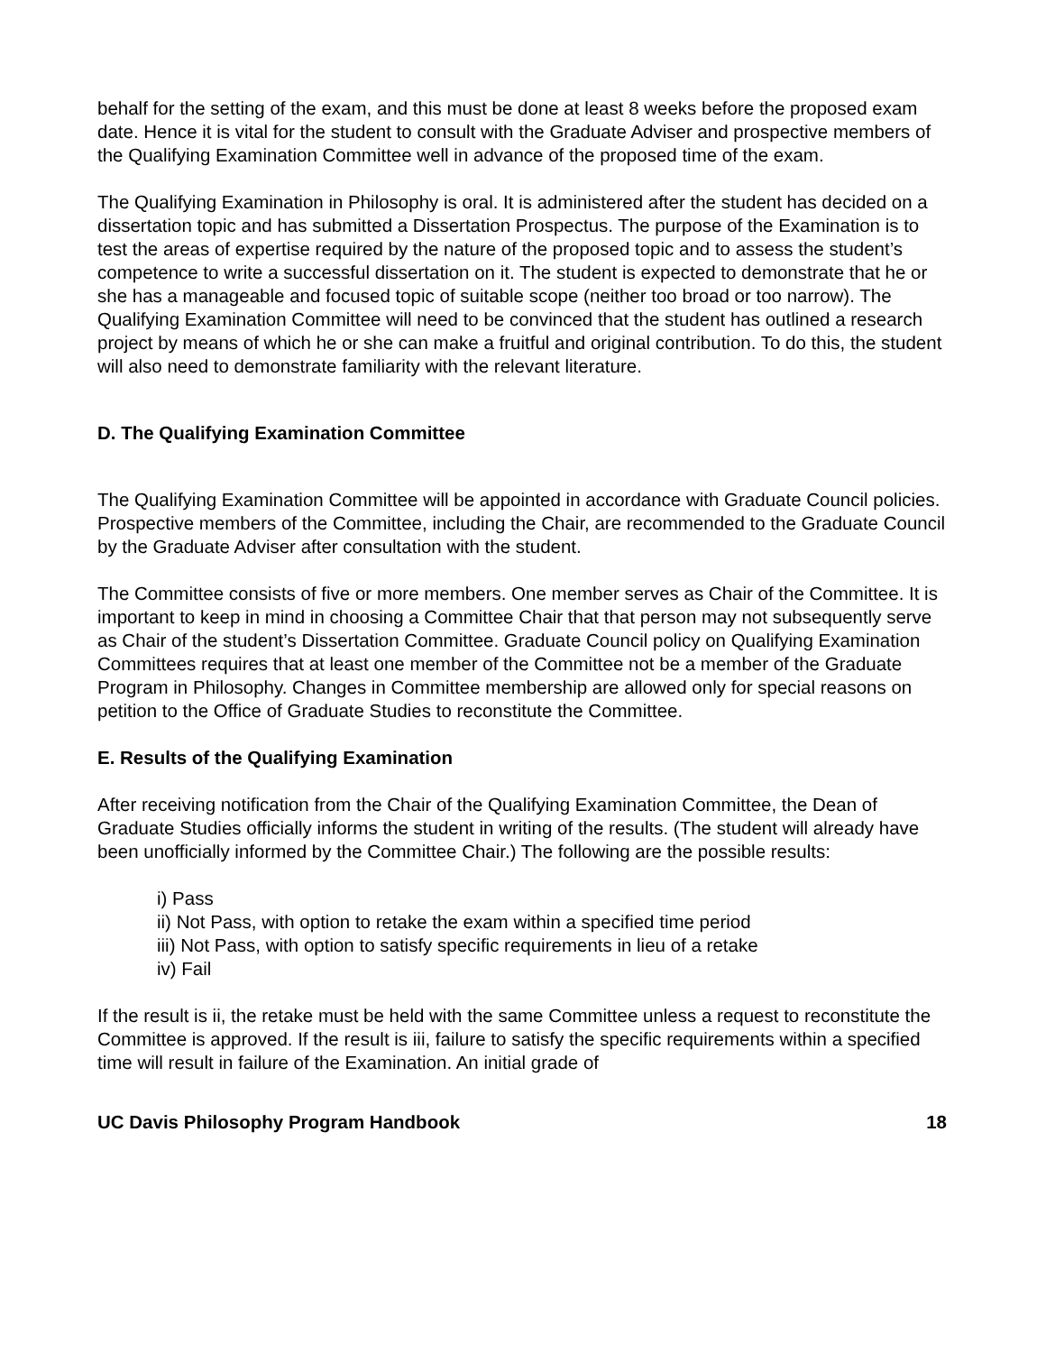behalf for the setting of the exam, and this must be done at least 8 weeks before the proposed exam date. Hence it is vital for the student to consult with the Graduate Adviser and prospective members of the Qualifying Examination Committee well in advance of the proposed time of the exam.
The Qualifying Examination in Philosophy is oral. It is administered after the student has decided on a dissertation topic and has submitted a Dissertation Prospectus. The purpose of the Examination is to test the areas of expertise required by the nature of the proposed topic and to assess the student’s competence to write a successful dissertation on it. The student is expected to demonstrate that he or she has a manageable and focused topic of suitable scope (neither too broad or too narrow). The Qualifying Examination Committee will need to be convinced that the student has outlined a research project by means of which he or she can make a fruitful and original contribution. To do this, the student will also need to demonstrate familiarity with the relevant literature.
D. The Qualifying Examination Committee
The Qualifying Examination Committee will be appointed in accordance with Graduate Council policies. Prospective members of the Committee, including the Chair, are recommended to the Graduate Council by the Graduate Adviser after consultation with the student.
The Committee consists of five or more members. One member serves as Chair of the Committee. It is important to keep in mind in choosing a Committee Chair that that person may not subsequently serve as Chair of the student’s Dissertation Committee. Graduate Council policy on Qualifying Examination Committees requires that at least one member of the Committee not be a member of the Graduate Program in Philosophy. Changes in Committee membership are allowed only for special reasons on petition to the Office of Graduate Studies to reconstitute the Committee.
E. Results of the Qualifying Examination
After receiving notification from the Chair of the Qualifying Examination Committee, the Dean of Graduate Studies officially informs the student in writing of the results. (The student will already have been unofficially informed by the Committee Chair.) The following are the possible results:
i) Pass
ii) Not Pass, with option to retake the exam within a specified time period
iii) Not Pass, with option to satisfy specific requirements in lieu of a retake
iv) Fail
If the result is ii, the retake must be held with the same Committee unless a request to reconstitute the Committee is approved. If the result is iii, failure to satisfy the specific requirements within a specified time will result in failure of the Examination. An initial grade of
UC Davis Philosophy Program Handbook 18